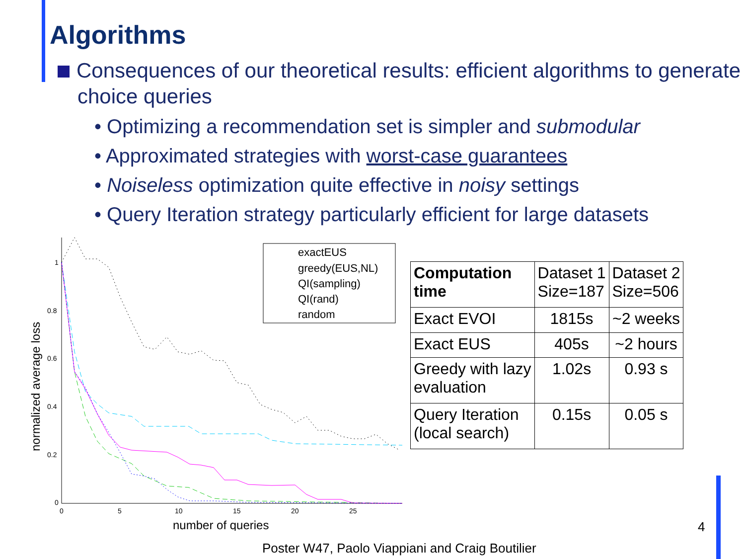Algorithms
Consequences of our theoretical results: efficient algorithms to generate choice queries
• Optimizing a recommendation set is simpler and submodular
• Approximated strategies with worst-case guarantees
• Noiseless optimization quite effective in noisy settings
• Query Iteration strategy particularly efficient for large datasets
1
0.8
0.6
0.4
0.2
0
0
5
10
15
20
25
number of queries
normalized average loss
exactEUS
greedy(EUS,NL)
QI(sampling)
QI(rand)
random
| Computation time | Dataset 1 Size=187 | Dataset 2 Size=506 |
| Exact EVOI | 1815s | ~2 weeks |
| Exact EUS | 405s | ~2 hours |
| Greedy with lazy evaluation | 1.02s | 0.93 s |
| Query Iteration (local search) | 0.15s | 0.05 s |
4
Poster W47, Paolo Viappiani and Craig Boutilier